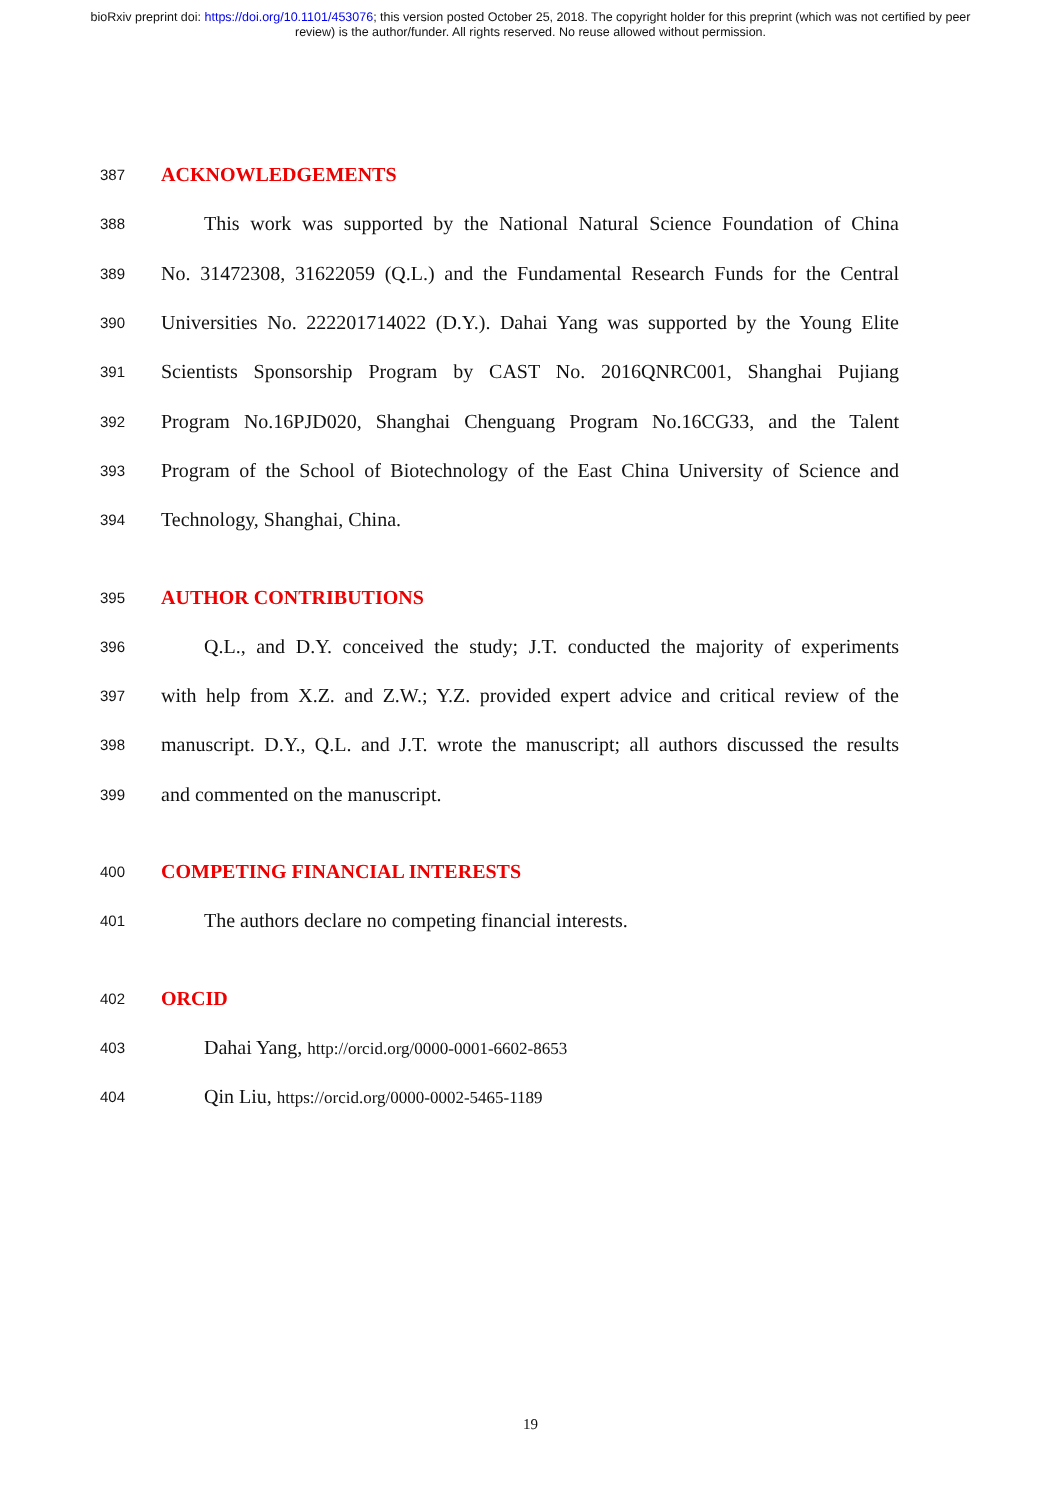bioRxiv preprint doi: https://doi.org/10.1101/453076; this version posted October 25, 2018. The copyright holder for this preprint (which was not certified by peer review) is the author/funder. All rights reserved. No reuse allowed without permission.
387 ACKNOWLEDGEMENTS
388 This work was supported by the National Natural Science Foundation of China
389 No. 31472308, 31622059 (Q.L.) and the Fundamental Research Funds for the Central
390 Universities No. 222201714022 (D.Y.). Dahai Yang was supported by the Young Elite
391 Scientists Sponsorship Program by CAST No. 2016QNRC001, Shanghai Pujiang
392 Program No.16PJD020, Shanghai Chenguang Program No.16CG33, and the Talent
393 Program of the School of Biotechnology of the East China University of Science and
394 Technology, Shanghai, China.
395 AUTHOR CONTRIBUTIONS
396 Q.L., and D.Y. conceived the study; J.T. conducted the majority of experiments
397 with help from X.Z. and Z.W.; Y.Z. provided expert advice and critical review of the
398 manuscript. D.Y., Q.L. and J.T. wrote the manuscript; all authors discussed the results
399 and commented on the manuscript.
400 COMPETING FINANCIAL INTERESTS
401 The authors declare no competing financial interests.
402 ORCID
403 Dahai Yang, http://orcid.org/0000-0001-6602-8653
404 Qin Liu, https://orcid.org/0000-0002-5465-1189
19